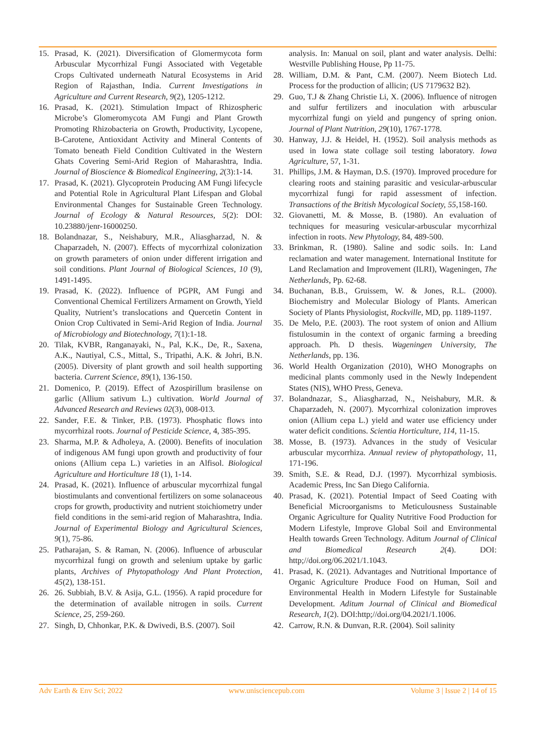15. Prasad, K. (2021). Diversification of Glomermycota form Arbuscular Mycorrhizal Fungi Associated with Vegetable Crops Cultivated underneath Natural Ecosystems in Arid Region of Rajasthan, India. Current Investigations in Agriculture and Current Research, 9(2), 1205-1212.
16. Prasad, K. (2021). Stimulation Impact of Rhizospheric Microbe’s Glomeromycota AM Fungi and Plant Growth Promoting Rhizobacteria on Growth, Productivity, Lycopene, B-Carotene, Antioxidant Activity and Mineral Contents of Tomato beneath Field Condition Cultivated in the Western Ghats Covering Semi-Arid Region of Maharashtra, India. Journal of Bioscience & Biomedical Engineering, 2(3):1-14.
17. Prasad, K. (2021). Glycoprotein Producing AM Fungi lifecycle and Potential Role in Agricultural Plant Lifespan and Global Environmental Changes for Sustainable Green Technology. Journal of Ecology & Natural Resources, 5(2): DOI: 10.23880/jenr-16000250.
18. Bolandnazar, S., Neishabury, M.R., Aliasgharzad, N. & Chaparzadeh, N. (2007). Effects of mycorrhizal colonization on growth parameters of onion under different irrigation and soil conditions. Plant Journal of Biological Sciences, 10 (9), 1491-1495.
19. Prasad, K. (2022). Influence of PGPR, AM Fungi and Conventional Chemical Fertilizers Armament on Growth, Yield Quality, Nutrient’s translocations and Quercetin Content in Onion Crop Cultivated in Semi-Arid Region of India. Journal of Microbiology and Biotechnology, 7(1):1-18.
20. Tilak, KVBR, Ranganayaki, N., Pal, K.K., De, R., Saxena, A.K., Nautiyal, C.S., Mittal, S., Tripathi, A.K. & Johri, B.N. (2005). Diversity of plant growth and soil health supporting bacteria. Current Science, 89(1), 136-150.
21. Domenico, P. (2019). Effect of Azospirillum brasilense on garlic (Allium sativum L.) cultivation. World Journal of Advanced Research and Reviews 02(3), 008-013.
22. Sander, F.E. & Tinker, P.B. (1973). Phosphatic flows into mycorrhizal roots. Journal of Pesticide Science, 4, 385-395.
23. Sharma, M.P. & Adholeya, A. (2000). Benefits of inoculation of indigenous AM fungi upon growth and productivity of four onions (Allium cepa L.) varieties in an Alfisol. Biological Agriculture and Horticulture 18 (1), 1-14.
24. Prasad, K. (2021). Influence of arbuscular mycorrhizal fungal biostimulants and conventional fertilizers on some solanaceous crops for growth, productivity and nutrient stoichiometry under field conditions in the semi-arid region of Maharashtra, India. Journal of Experimental Biology and Agricultural Sciences, 9(1), 75-86.
25. Patharajan, S. & Raman, N. (2006). Influence of arbuscular mycorrhizal fungi on growth and selenium uptake by garlic plants, Archives of Phytopathology And Plant Protection, 45(2), 138-151.
26. 26. Subbiah, B.V. & Asija, G.L. (1956). A rapid procedure for the determination of available nitrogen in soils. Current Science, 25, 259-260.
27. Singh, D, Chhonkar, P.K. & Dwivedi, B.S. (2007). Soil
analysis. In: Manual on soil, plant and water analysis. Delhi: Westville Publishing House, Pp 11-75.
28. William, D.M. & Pant, C.M. (2007). Neem Biotech Ltd. Process for the production of allicin; (US 7179632 B2).
29. Guo, T.J & Zhang Christie Li, X. (2006). Influence of nitrogen and sulfur fertilizers and inoculation with arbuscular mycorrhizal fungi on yield and pungency of spring onion. Journal of Plant Nutrition, 29(10), 1767-1778.
30. Hanway, J.J. & Heidel, H. (1952). Soil analysis methods as used in Iowa state collage soil testing laboratory. Iowa Agriculture, 57, 1-31.
31. Phillips, J.M. & Hayman, D.S. (1970). Improved procedure for clearing roots and staining parasitic and vesicular-arbuscular mycorrhizal fungi for rapid assessment of infection. Transactions of the British Mycological Society, 55,158-160.
32. Giovanetti, M. & Mosse, B. (1980). An evaluation of techniques for measuring vesicular-arbuscular mycorrhizal infection in roots. New Phytology, 84, 489-500.
33. Brinkman, R. (1980). Saline and sodic soils. In: Land reclamation and water management. International Institute for Land Reclamation and Improvement (ILRI), Wageningen, The Netherlands, Pp. 62-68.
34. Buchanan, B.B., Gruissem, W. & Jones, R.L. (2000). Biochemistry and Molecular Biology of Plants. American Society of Plants Physiologist, Rockville, MD, pp. 1189-1197.
35. De Melo, P.E. (2003). The root system of onion and Allium fistulosumin in the context of organic farming a breeding approach. Ph. D thesis. Wageningen University, The Netherlands, pp. 136.
36. World Health Organization (2010), WHO Monographs on medicinal plants commonly used in the Newly Independent States (NIS), WHO Press, Geneva.
37. Bolandnazar, S., Aliasgharzad, N., Neishabury, M.R. & Chaparzadeh, N. (2007). Mycorrhizal colonization improves onion (Allium cepa L.) yield and water use efficiency under water deficit conditions. Scientia Horticulture, 114, 11-15.
38. Mosse, B. (1973). Advances in the study of Vesicular arbuscular mycorrhiza. Annual review of phytopathology, 11, 171-196.
39. Smith, S.E. & Read, D.J. (1997). Mycorrhizal symbiosis. Academic Press, Inc San Diego California.
40. Prasad, K. (2021). Potential Impact of Seed Coating with Beneficial Microorganisms to Meticulousness Sustainable Organic Agriculture for Quality Nutritive Food Production for Modern Lifestyle, Improve Global Soil and Environmental Health towards Green Technology. Aditum Journal of Clinical and Biomedical Research 2(4). DOI: http;//doi.org/06.2021/1.1043.
41. Prasad, K. (2021). Advantages and Nutritional Importance of Organic Agriculture Produce Food on Human, Soil and Environmental Health in Modern Lifestyle for Sustainable Development. Aditum Journal of Clinical and Biomedical Research, 1(2). DOI:http;//doi.org/04.2021/1.1006.
42. Carrow, R.N. & Dunvan, R.R. (2004). Soil salinity
Adv Earth & Env Sci; 2022 www.unisciencepub.com Volume 3 | Issue 2 | 14 of 15